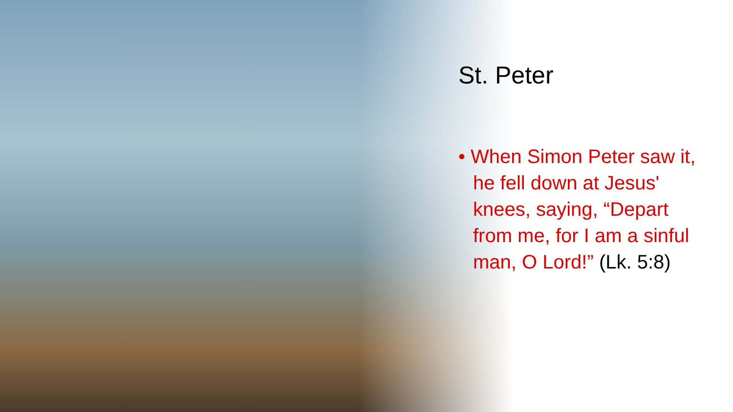St. Peter
• When Simon Peter saw it, he fell down at Jesus' knees, saying, “Depart from me, for I am a sinful man, O Lord!” (Lk. 5:8)